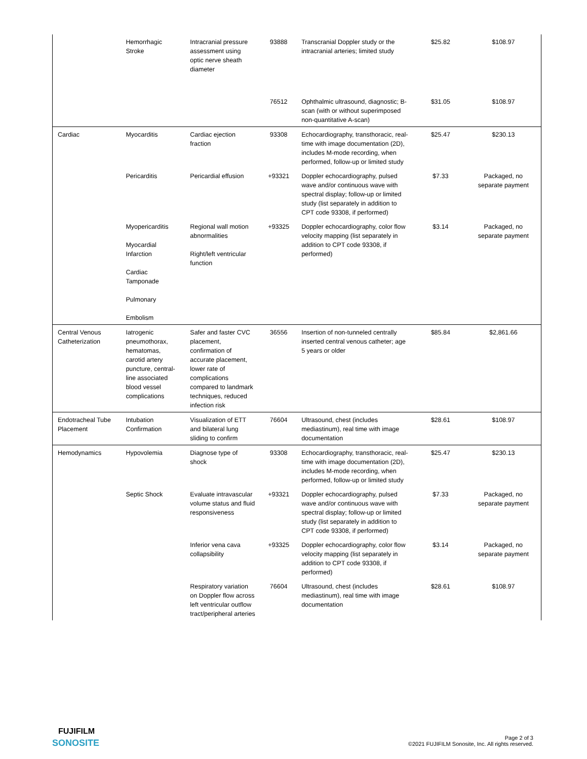| | Hemorrhagic Stroke | Intracranial pressure assessment using optic nerve sheath diameter | 93888 | Transcranial Doppler study or the intracranial arteries; limited study | $25.82 | $108.97 |
| | | | 76512 | Ophthalmic ultrasound, diagnostic; B-scan (with or without superimposed non-quantitative A-scan) | $31.05 | $108.97 |
| Cardiac | Myocarditis | Cardiac ejection fraction | 93308 | Echocardiography, transthoracic, real-time with image documentation (2D), includes M-mode recording, when performed, follow-up or limited study | $25.47 | $230.13 |
| | Pericarditis | Pericardial effusion | +93321 | Doppler echocardiography, pulsed wave and/or continuous wave with spectral display; follow-up or limited study (list separately in addition to CPT code 93308, if performed) | $7.33 | Packaged, no separate payment |
| | Myopericarditis Myocardial Infarction Cardiac Tamponade Pulmonary Embolism | Regional wall motion abnormalities Right/left ventricular function | +93325 | Doppler echocardiography, color flow velocity mapping (list separately in addition to CPT code 93308, if performed) | $3.14 | Packaged, no separate payment |
| Central Venous Catheterization | Iatrogenic pneumothorax, hematomas, carotid artery puncture, central-line associated blood vessel complications | Safer and faster CVC placement, confirmation of accurate placement, lower rate of complications compared to landmark techniques, reduced infection risk | 36556 | Insertion of non-tunneled centrally inserted central venous catheter; age 5 years or older | $85.84 | $2,861.66 |
| Endotracheal Tube Placement | Intubation Confirmation | Visualization of ETT and bilateral lung sliding to confirm | 76604 | Ultrasound, chest (includes mediastinum), real time with image documentation | $28.61 | $108.97 |
| Hemodynamics | Hypovolemia | Diagnose type of shock | 93308 | Echocardiography, transthoracic, real-time with image documentation (2D), includes M-mode recording, when performed, follow-up or limited study | $25.47 | $230.13 |
| | Septic Shock | Evaluate intravascular volume status and fluid responsiveness | +93321 | Doppler echocardiography, pulsed wave and/or continuous wave with spectral display; follow-up or limited study (list separately in addition to CPT code 93308, if performed) | $7.33 | Packaged, no separate payment |
| | | Inferior vena cava collapsibility | +93325 | Doppler echocardiography, color flow velocity mapping (list separately in addition to CPT code 93308, if performed) | $3.14 | Packaged, no separate payment |
| | | Respiratory variation on Doppler flow across left ventricular outflow tract/peripheral arteries | 76604 | Ultrasound, chest (includes mediastinum), real time with image documentation | $28.61 | $108.97 |
FUJIFILM
SONOSITE
Page 2 of 3
©2021 FUJIFILM Sonosite, Inc. All rights reserved.